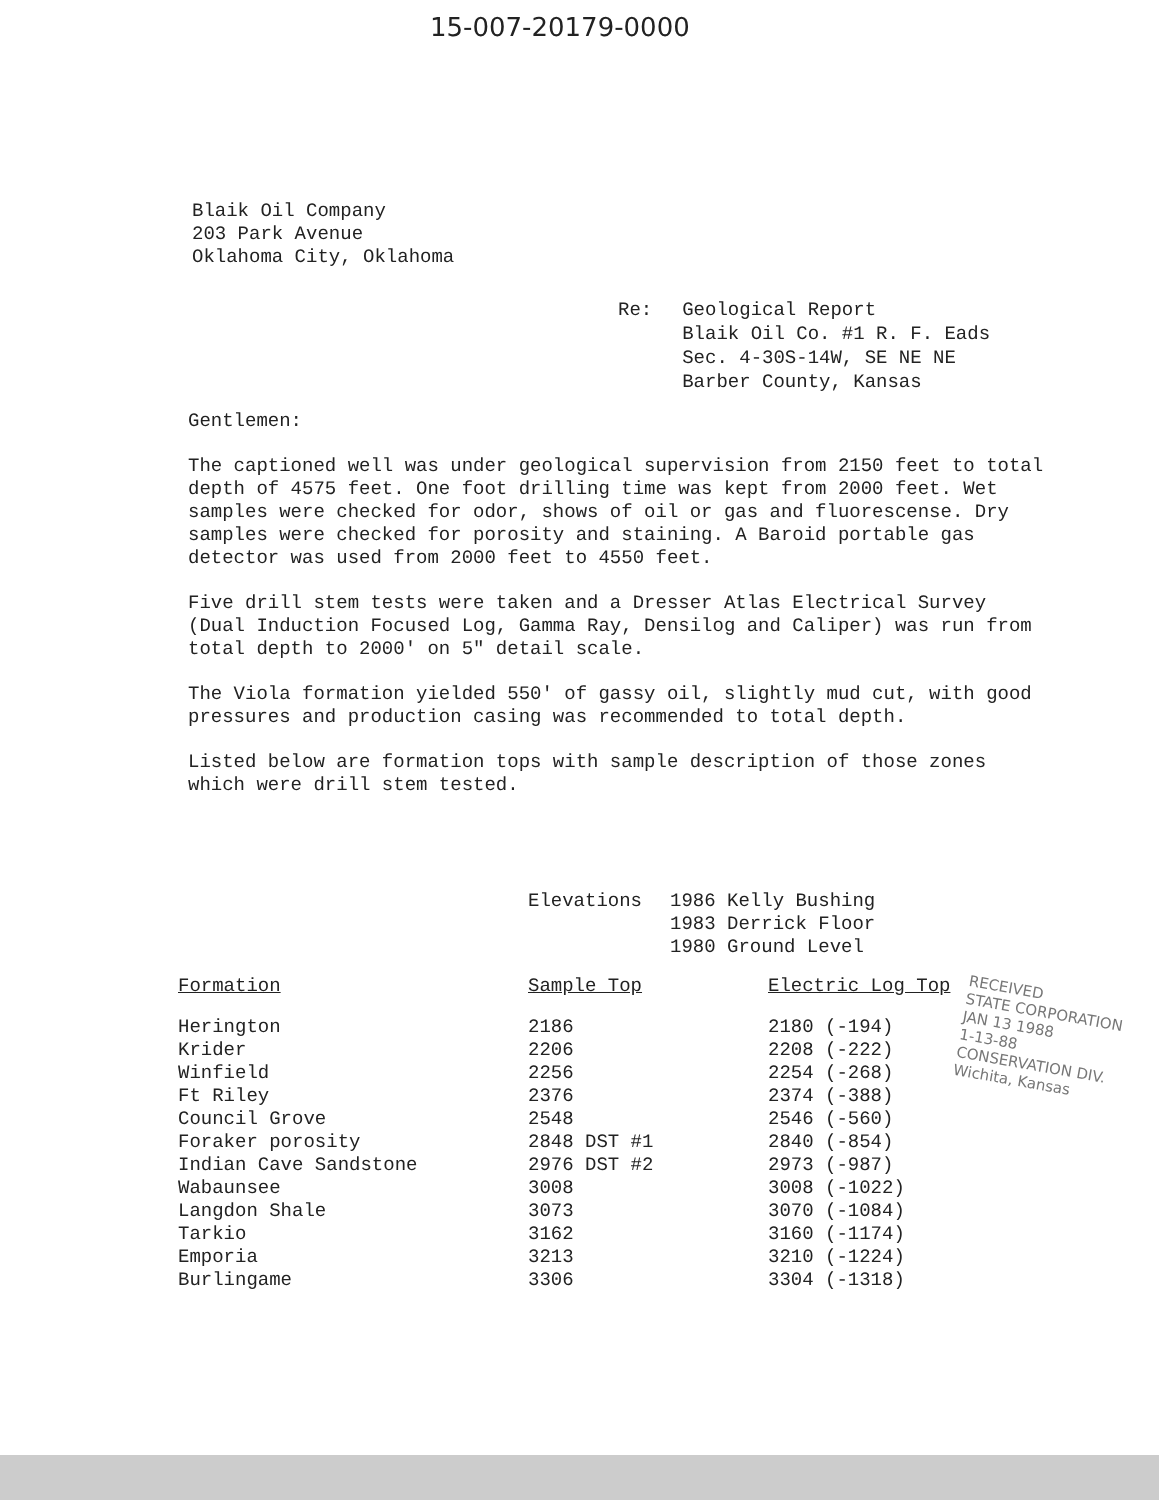15-007-20179-0000
Blaik Oil Company
203 Park Avenue
Oklahoma City, Oklahoma
Re: Geological Report
Blaik Oil Co. #1 R. F. Eads
Sec. 4-30S-14W, SE NE NE
Barber County, Kansas
Gentlemen:
The captioned well was under geological supervision from 2150 feet to total depth of 4575 feet. One foot drilling time was kept from 2000 feet. Wet samples were checked for odor, shows of oil or gas and fluorescense. Dry samples were checked for porosity and staining. A Baroid portable gas detector was used from 2000 feet to 4550 feet.
Five drill stem tests were taken and a Dresser Atlas Electrical Survey (Dual Induction Focused Log, Gamma Ray, Densilog and Caliper) was run from total depth to 2000' on 5" detail scale.
The Viola formation yielded 550' of gassy oil, slightly mud cut, with good pressures and production casing was recommended to total depth.
Listed below are formation tops with sample description of those zones which were drill stem tested.
Elevations 1986 Kelly Bushing
1983 Derrick Floor
1980 Ground Level
| Formation | Sample Top | Electric Log Top |
| --- | --- | --- |
| Herington | 2186 | 2180 (-194) |
| Krider | 2206 | 2208 (-222) |
| Winfield | 2256 | 2254 (-268) |
| Ft Riley | 2376 | 2374 (-388) |
| Council Grove | 2548 | 2546 (-560) |
| Foraker porosity | 2848 DST #1 | 2840 (-854) |
| Indian Cave Sandstone | 2976 DST #2 | 2973 (-987) |
| Wabaunsee | 3008 | 3008 (-1022) |
| Langdon Shale | 3073 | 3070 (-1084) |
| Tarkio | 3162 | 3160 (-1174) |
| Emporia | 3213 | 3210 (-1224) |
| Burlingame | 3306 | 3304 (-1318) |
RECEIVED
STATE CORPORATION
JAN 13 1988
1-13-88
CONSERVATION DIV.
Wichita, Kansas